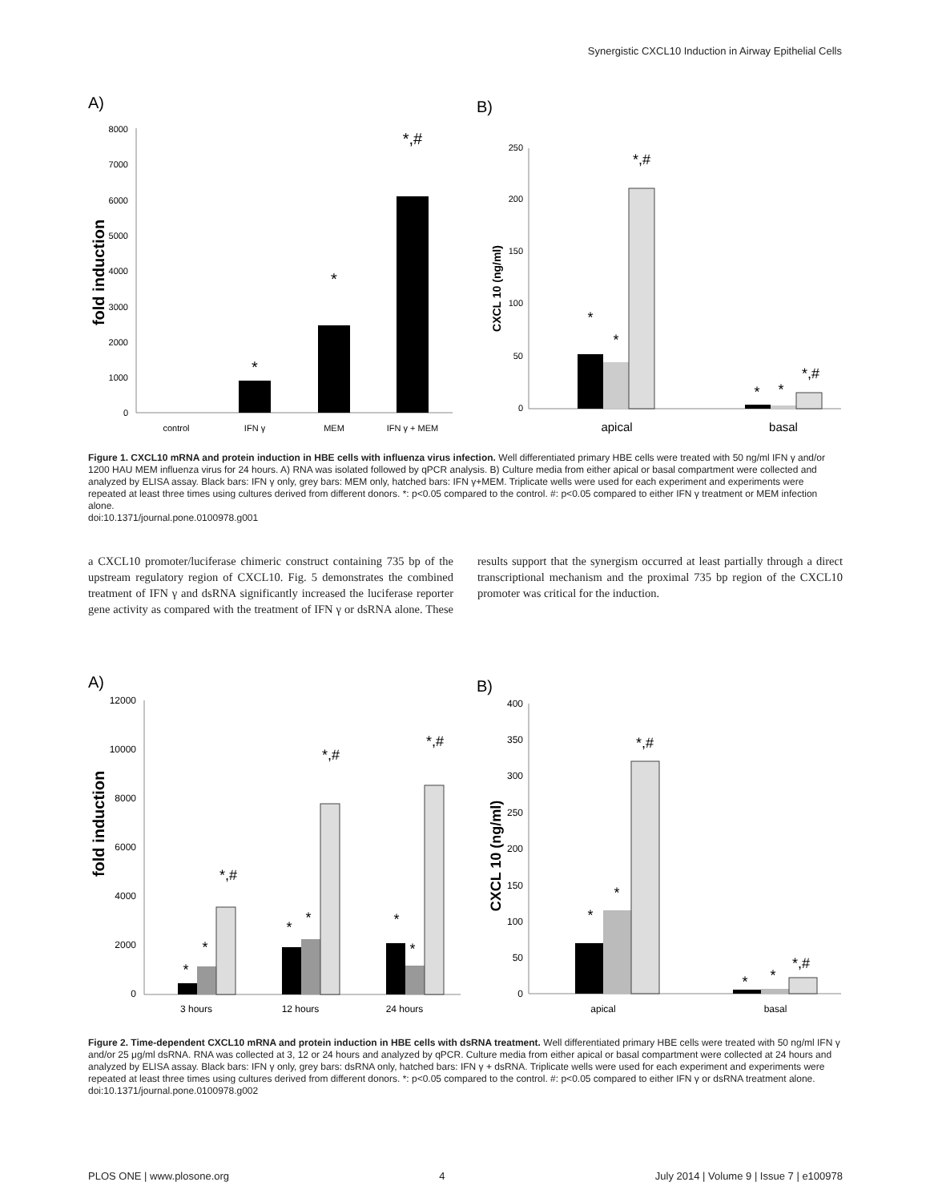Synergistic CXCL10 Induction in Airway Epithelial Cells
A)
B)
8000
7000
6000
5000
4000
3000
2000
1000
0
fold induction
*
*
*,#
control
IFN γ
MEM
IFN γ + MEM
250
200
150
100
50
0
CXCL 10 (ng/ml)
*
*
*,#
*
*
*,#
apical
basal
Figure 1. CXCL10 mRNA and protein induction in HBE cells with influenza virus infection. Well differentiated primary HBE cells were treated with 50 ng/ml IFN γ and/or 1200 HAU MEM influenza virus for 24 hours. A) RNA was isolated followed by qPCR analysis. B) Culture media from either apical or basal compartment were collected and analyzed by ELISA assay. Black bars: IFN γ only, grey bars: MEM only, hatched bars: IFN γ+MEM. Triplicate wells were used for each experiment and experiments were repeated at least three times using cultures derived from different donors. *: p<0.05 compared to the control. #: p<0.05 compared to either IFN γ treatment or MEM infection alone.
doi:10.1371/journal.pone.0100978.g001
a CXCL10 promoter/luciferase chimeric construct containing 735 bp of the upstream regulatory region of CXCL10. Fig. 5 demonstrates the combined treatment of IFN γ and dsRNA significantly increased the luciferase reporter gene activity as compared with the treatment of IFN γ or dsRNA alone. These results support that the synergism occurred at least partially through a direct transcriptional mechanism and the proximal 735 bp region of the CXCL10 promoter was critical for the induction.
A)
B)
12000
10000
8000
6000
4000
2000
0
fold induction
*
*
*,#
*
*
*,#
*
*
*,#
3 hours
12 hours
24 hours
400
350
300
250
200
150
100
50
0
CXCL 10 (ng/ml)
*
*
*,#
*
*
*,#
apical
basal
Figure 2. Time-dependent CXCL10 mRNA and protein induction in HBE cells with dsRNA treatment. Well differentiated primary HBE cells were treated with 50 ng/ml IFN γ and/or 25 μg/ml dsRNA. RNA was collected at 3, 12 or 24 hours and analyzed by qPCR. Culture media from either apical or basal compartment were collected at 24 hours and analyzed by ELISA assay. Black bars: IFN γ only, grey bars: dsRNA only, hatched bars: IFN γ + dsRNA. Triplicate wells were used for each experiment and experiments were repeated at least three times using cultures derived from different donors. *: p<0.05 compared to the control. #: p<0.05 compared to either IFN γ or dsRNA treatment alone.
doi:10.1371/journal.pone.0100978.g002
PLOS ONE | www.plosone.org 4 July 2014 | Volume 9 | Issue 7 | e100978